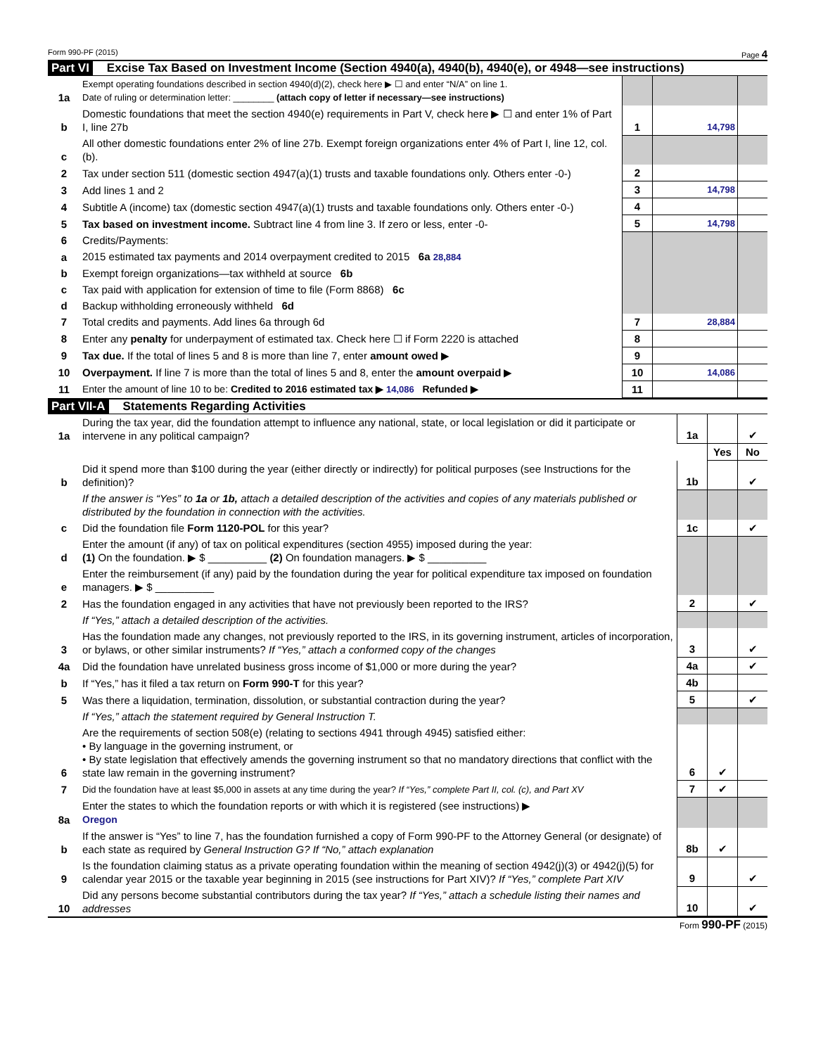Form 990-PF (2015) Page 4
Part VI Excise Tax Based on Investment Income (Section 4940(a), 4940(b), 4940(e), or 4948—see instructions)
| 1a | Exempt operating foundations described in section 4940(d)(2), check here ▶ ☐ and enter “N/A” on line 1. Date of ruling or determination letter: ________ (attach copy of letter if necessary—see instructions) | | | |
| b | Domestic foundations that meet the section 4940(e) requirements in Part V, check here ▶ ☐ and enter 1% of Part I, line 27b | 1 | 14,798 | |
| c | All other domestic foundations enter 2% of line 27b. Exempt foreign organizations enter 4% of Part I, line 12, col. (b). | | | |
| 2 | Tax under section 511 (domestic section 4947(a)(1) trusts and taxable foundations only. Others enter -0-) | 2 | | |
| 3 | Add lines 1 and 2 | 3 | 14,798 | |
| 4 | Subtitle A (income) tax (domestic section 4947(a)(1) trusts and taxable foundations only. Others enter -0-) | 4 | | |
| 5 | Tax based on investment income. Subtract line 4 from line 3. If zero or less, enter -0- | 5 | 14,798 | |
| 6 | Credits/Payments: | | | |
| a | 2015 estimated tax payments and 2014 overpayment credited to 2015 6a 28,884 | | | |
| b | Exempt foreign organizations—tax withheld at source 6b | | | |
| c | Tax paid with application for extension of time to file (Form 8868) 6c | | | |
| d | Backup withholding erroneously withheld 6d | | | |
| 7 | Total credits and payments. Add lines 6a through 6d | 7 | 28,884 | |
| 8 | Enter any penalty for underpayment of estimated tax. Check here ☐ if Form 2220 is attached | 8 | | |
| 9 | Tax due. If the total of lines 5 and 8 is more than line 7, enter amount owed ▶ | 9 | | |
| 10 | Overpayment. If line 7 is more than the total of lines 5 and 8, enter the amount overpaid ▶ | 10 | 14,086 | |
| 11 | Enter the amount of line 10 to be: Credited to 2016 estimated tax ▶ 14,086 Refunded ▶ | 11 | | |
Part VII-A Statements Regarding Activities
| 1a | During the tax year, did the foundation attempt to influence any national, state, or local legislation or did it participate or intervene in any political campaign? | 1a | | ✔ |
| | | | Yes | No |
| b | Did it spend more than $100 during the year (either directly or indirectly) for political purposes (see Instructions for the definition)? | 1b | | ✔ |
| | If the answer is “Yes” to 1a or 1b, attach a detailed description of the activities and copies of any materials published or distributed by the foundation in connection with the activities. | | | |
| c | Did the foundation file Form 1120-POL for this year? | 1c | | ✔ |
| d | Enter the amount (if any) of tax on political expenditures (section 4955) imposed during the year: (1) On the foundation. ▶ $ __________ (2) On foundation managers. ▶ $ __________ | | | |
| e | Enter the reimbursement (if any) paid by the foundation during the year for political expenditure tax imposed on foundation managers. ▶ $ __________ | | | |
| 2 | Has the foundation engaged in any activities that have not previously been reported to the IRS? | 2 | | ✔ |
| | If “Yes,” attach a detailed description of the activities. | | | |
| 3 | Has the foundation made any changes, not previously reported to the IRS, in its governing instrument, articles of incorporation, or bylaws, or other similar instruments? If “Yes,” attach a conformed copy of the changes | 3 | | ✔ |
| 4a | Did the foundation have unrelated business gross income of $1,000 or more during the year? | 4a | | ✔ |
| b | If “Yes,” has it filed a tax return on Form 990-T for this year? | 4b | | |
| 5 | Was there a liquidation, termination, dissolution, or substantial contraction during the year? | 5 | | ✔ |
| | If “Yes,” attach the statement required by General Instruction T. | | | |
| 6 | Are the requirements of section 508(e) (relating to sections 4941 through 4945) satisfied either: • By language in the governing instrument, or • By state legislation that effectively amends the governing instrument so that no mandatory directions that conflict with the state law remain in the governing instrument? | 6 | ✔ | |
| 7 | Did the foundation have at least $5,000 in assets at any time during the year? If “Yes,” complete Part II, col. (c), and Part XV | 7 | ✔ | |
| 8a | Enter the states to which the foundation reports or with which it is registered (see instructions) ▶ Oregon | | | |
| b | If the answer is “Yes” to line 7, has the foundation furnished a copy of Form 990-PF to the Attorney General (or designate) of each state as required by General Instruction G? If “No,” attach explanation | 8b | ✔ | |
| 9 | Is the foundation claiming status as a private operating foundation within the meaning of section 4942(j)(3) or 4942(j)(5) for calendar year 2015 or the taxable year beginning in 2015 (see instructions for Part XIV)? If “Yes,” complete Part XIV | 9 | | ✔ |
| 10 | Did any persons become substantial contributors during the tax year? If “Yes,” attach a schedule listing their names and addresses | 10 | | ✔ |
Form 990-PF (2015)